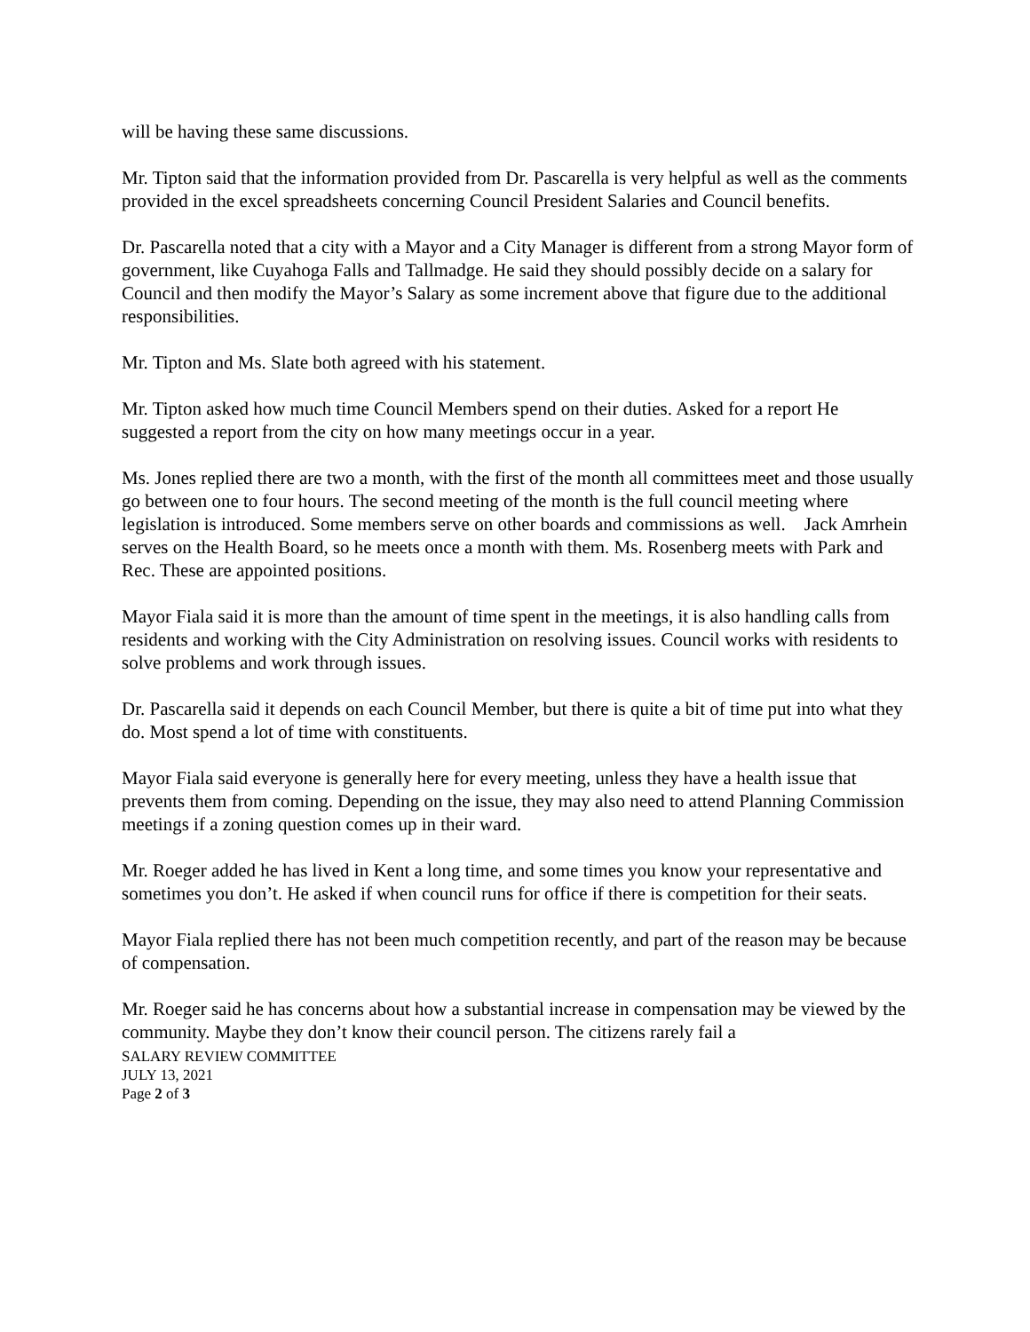will be having these same discussions.
Mr. Tipton said that the information provided from Dr. Pascarella is very helpful as well as the comments provided in the excel spreadsheets concerning Council President Salaries and Council benefits.
Dr. Pascarella noted that a city with a Mayor and a City Manager is different from a strong Mayor form of government, like Cuyahoga Falls and Tallmadge. He said they should possibly decide on a salary for Council and then modify the Mayor’s Salary as some increment above that figure due to the additional responsibilities.
Mr. Tipton and Ms. Slate both agreed with his statement.
Mr. Tipton asked how much time Council Members spend on their duties. Asked for a report He suggested a report from the city on how many meetings occur in a year.
Ms. Jones replied there are two a month, with the first of the month all committees meet and those usually go between one to four hours. The second meeting of the month is the full council meeting where legislation is introduced. Some members serve on other boards and commissions as well. Jack Amrhein serves on the Health Board, so he meets once a month with them. Ms. Rosenberg meets with Park and Rec. These are appointed positions.
Mayor Fiala said it is more than the amount of time spent in the meetings, it is also handling calls from residents and working with the City Administration on resolving issues. Council works with residents to solve problems and work through issues.
Dr. Pascarella said it depends on each Council Member, but there is quite a bit of time put into what they do. Most spend a lot of time with constituents.
Mayor Fiala said everyone is generally here for every meeting, unless they have a health issue that prevents them from coming. Depending on the issue, they may also need to attend Planning Commission meetings if a zoning question comes up in their ward.
Mr. Roeger added he has lived in Kent a long time, and some times you know your representative and sometimes you don’t. He asked if when council runs for office if there is competition for their seats.
Mayor Fiala replied there has not been much competition recently, and part of the reason may be because of compensation.
Mr. Roeger said he has concerns about how a substantial increase in compensation may be viewed by the community. Maybe they don’t know their council person. The citizens rarely fail a
SALARY REVIEW COMMITTEE
JULY 13, 2021
Page 2 of 3